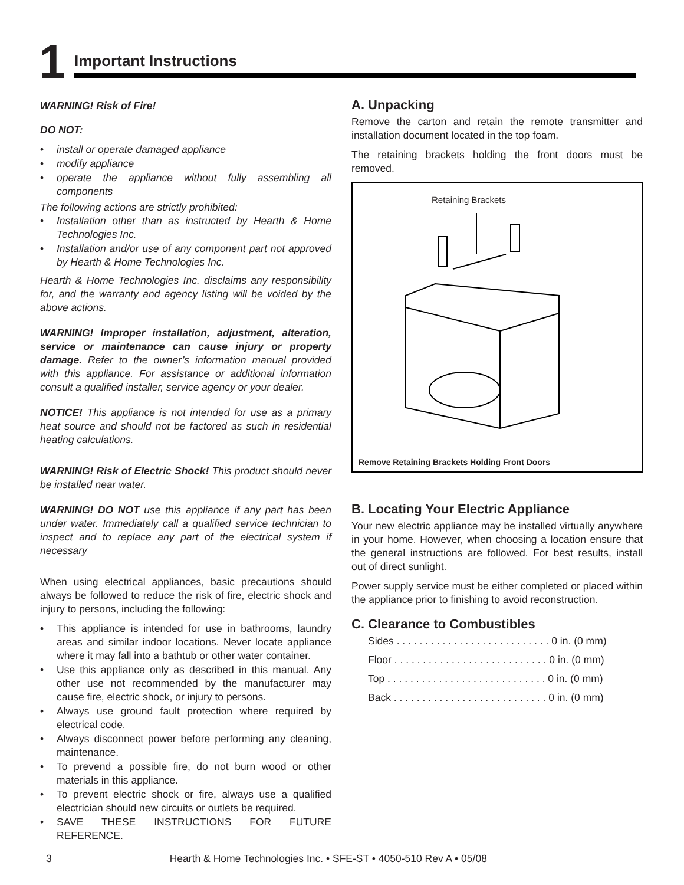1 Important Instructions
WARNING! Risk of Fire!
DO NOT:
• install or operate damaged appliance
• modify appliance
• operate the appliance without fully assembling all components
The following actions are strictly prohibited:
• Installation other than as instructed by Hearth & Home Technologies Inc.
• Installation and/or use of any component part not approved by Hearth & Home Technologies Inc.
Hearth & Home Technologies Inc. disclaims any responsibility for, and the warranty and agency listing will be voided by the above actions.
WARNING! Improper installation, adjustment, alteration, service or maintenance can cause injury or property damage. Refer to the owner’s information manual provided with this appliance. For assistance or additional information consult a qualified installer, service agency or your dealer.
NOTICE! This appliance is not intended for use as a primary heat source and should not be factored as such in residential heating calculations.
WARNING! Risk of Electric Shock! This product should never be installed near water.
WARNING! DO NOT use this appliance if any part has been under water. Immediately call a qualified service technician to inspect and to replace any part of the electrical system if necessary
When using electrical appliances, basic precautions should always be followed to reduce the risk of fire, electric shock and injury to persons, including the following:
• This appliance is intended for use in bathrooms, laundry areas and similar indoor locations. Never locate appliance where it may fall into a bathtub or other water container.
• Use this appliance only as described in this manual. Any other use not recommended by the manufacturer may cause fire, electric shock, or injury to persons.
• Always use ground fault protection where required by electrical code.
• Always disconnect power before performing any cleaning, maintenance.
• To prevend a possible fire, do not burn wood or other materials in this appliance.
• To prevent electric shock or fire, always use a qualified electrician should new circuits or outlets be required.
• SAVE THESE INSTRUCTIONS FOR FUTURE REFERENCE.
A. Unpacking
Remove the carton and retain the remote transmitter and installation document located in the top foam.
The retaining brackets holding the front doors must be removed.
Retaining Brackets
Remove Retaining Brackets Holding Front Doors
B. Locating Your Electric Appliance
Your new electric appliance may be installed virtually anywhere in your home. However, when choosing a location ensure that the general instructions are followed. For best results, install out of direct sunlight.
Power supply service must be either completed or placed within the appliance prior to finishing to avoid reconstruction.
C. Clearance to Combustibles
Sides . . . . . . . . . . . . . . . . . . . . . . . . . . . 0 in. (0 mm)
Floor . . . . . . . . . . . . . . . . . . . . . . . . . . . 0 in. (0 mm)
Top . . . . . . . . . . . . . . . . . . . . . . . . . . . . 0 in. (0 mm)
Back . . . . . . . . . . . . . . . . . . . . . . . . . . . 0 in. (0 mm)
3 Hearth & Home Technologies Inc. • SFE-ST • 4050-510 Rev A • 05/08